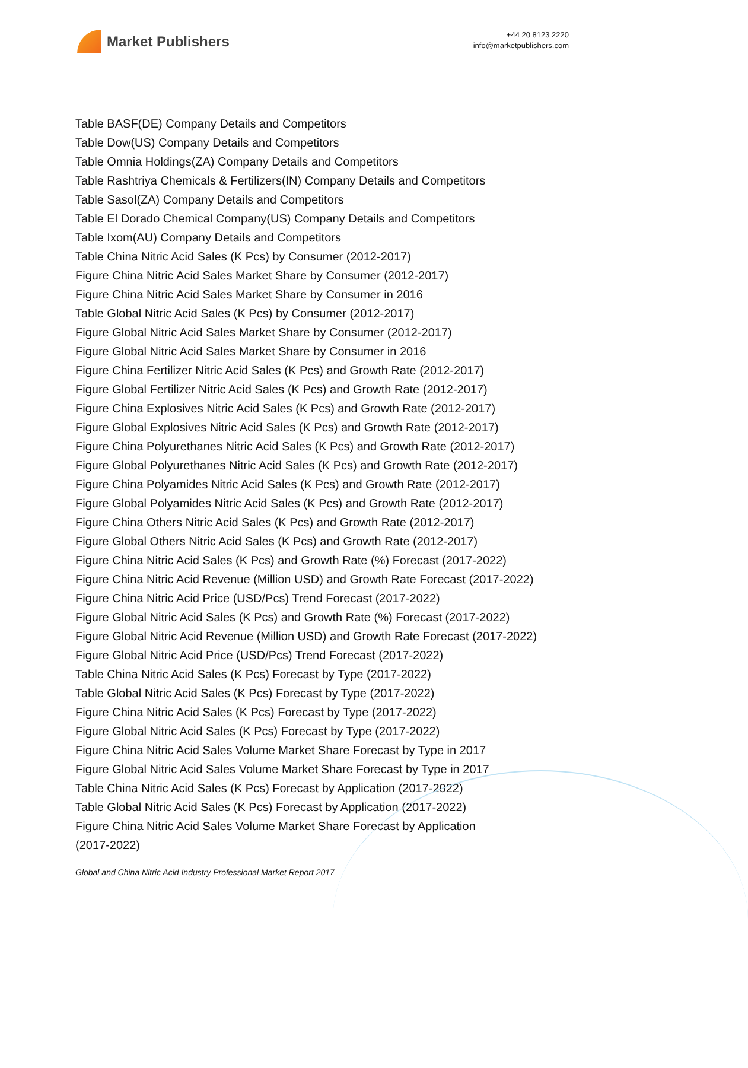Market Publishers
+44 20 8123 2220
info@marketpublishers.com
Table BASF(DE) Company Details and Competitors
Table Dow(US) Company Details and Competitors
Table Omnia Holdings(ZA) Company Details and Competitors
Table Rashtriya Chemicals & Fertilizers(IN) Company Details and Competitors
Table Sasol(ZA) Company Details and Competitors
Table El Dorado Chemical Company(US) Company Details and Competitors
Table Ixom(AU) Company Details and Competitors
Table China Nitric Acid Sales (K Pcs) by Consumer (2012-2017)
Figure China Nitric Acid Sales Market Share by Consumer (2012-2017)
Figure China Nitric Acid Sales Market Share by Consumer in 2016
Table Global Nitric Acid Sales (K Pcs) by Consumer (2012-2017)
Figure Global Nitric Acid Sales Market Share by Consumer (2012-2017)
Figure Global Nitric Acid Sales Market Share by Consumer in 2016
Figure China Fertilizer Nitric Acid Sales (K Pcs) and Growth Rate (2012-2017)
Figure Global Fertilizer Nitric Acid Sales (K Pcs) and Growth Rate (2012-2017)
Figure China Explosives Nitric Acid Sales (K Pcs) and Growth Rate (2012-2017)
Figure Global Explosives Nitric Acid Sales (K Pcs) and Growth Rate (2012-2017)
Figure China Polyurethanes Nitric Acid Sales (K Pcs) and Growth Rate (2012-2017)
Figure Global Polyurethanes Nitric Acid Sales (K Pcs) and Growth Rate (2012-2017)
Figure China Polyamides Nitric Acid Sales (K Pcs) and Growth Rate (2012-2017)
Figure Global Polyamides Nitric Acid Sales (K Pcs) and Growth Rate (2012-2017)
Figure China Others Nitric Acid Sales (K Pcs) and Growth Rate (2012-2017)
Figure Global Others Nitric Acid Sales (K Pcs) and Growth Rate (2012-2017)
Figure China Nitric Acid Sales (K Pcs) and Growth Rate (%) Forecast (2017-2022)
Figure China Nitric Acid Revenue (Million USD) and Growth Rate Forecast (2017-2022)
Figure China Nitric Acid Price (USD/Pcs) Trend Forecast (2017-2022)
Figure Global Nitric Acid Sales (K Pcs) and Growth Rate (%) Forecast (2017-2022)
Figure Global Nitric Acid Revenue (Million USD) and Growth Rate Forecast (2017-2022)
Figure Global Nitric Acid Price (USD/Pcs) Trend Forecast (2017-2022)
Table China Nitric Acid Sales (K Pcs) Forecast by Type (2017-2022)
Table Global Nitric Acid Sales (K Pcs) Forecast by Type (2017-2022)
Figure China Nitric Acid Sales (K Pcs) Forecast by Type (2017-2022)
Figure Global Nitric Acid Sales (K Pcs) Forecast by Type (2017-2022)
Figure China Nitric Acid Sales Volume Market Share Forecast by Type in 2017
Figure Global Nitric Acid Sales Volume Market Share Forecast by Type in 2017
Table China Nitric Acid Sales (K Pcs) Forecast by Application (2017-2022)
Table Global Nitric Acid Sales (K Pcs) Forecast by Application (2017-2022)
Figure China Nitric Acid Sales Volume Market Share Forecast by Application
(2017-2022)
Global and China Nitric Acid Industry Professional Market Report 2017